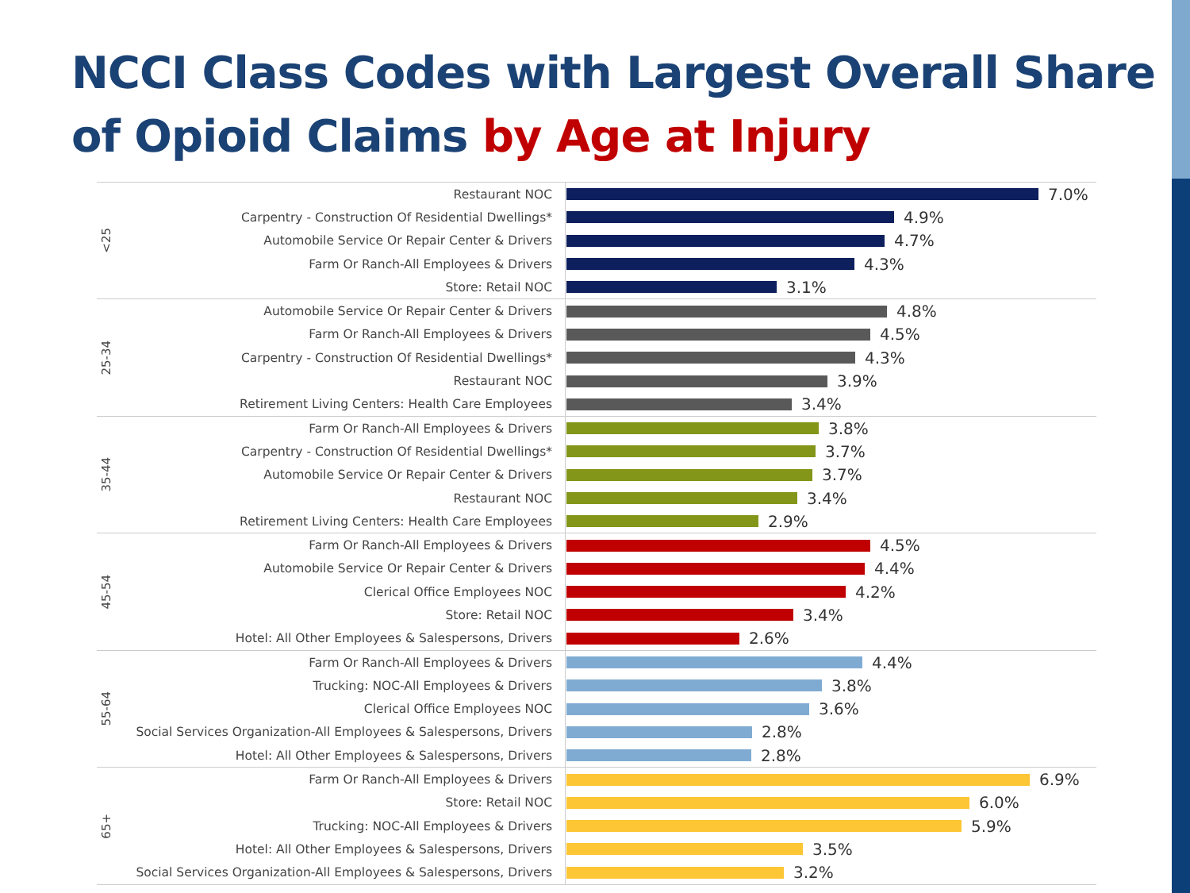NCCI Class Codes with Largest Overall Share of Opioid Claims by Age at Injury
<25
Restaurant NOC
7.0%
Carpentry - Construction Of Residential Dwellings*
4.9%
Automobile Service Or Repair Center & Drivers
4.7%
Farm Or Ranch-All Employees & Drivers
4.3%
Store: Retail NOC
3.1%
25-34
Automobile Service Or Repair Center & Drivers
4.8%
Farm Or Ranch-All Employees & Drivers
4.5%
Carpentry - Construction Of Residential Dwellings*
4.3%
Restaurant NOC
3.9%
Retirement Living Centers: Health Care Employees
3.4%
35-44
Farm Or Ranch-All Employees & Drivers
3.8%
Carpentry - Construction Of Residential Dwellings*
3.7%
Automobile Service Or Repair Center & Drivers
3.7%
Restaurant NOC
3.4%
Retirement Living Centers: Health Care Employees
2.9%
45-54
Farm Or Ranch-All Employees & Drivers
4.5%
Automobile Service Or Repair Center & Drivers
4.4%
Clerical Office Employees NOC
4.2%
Store: Retail NOC
3.4%
Hotel: All Other Employees & Salespersons, Drivers
2.6%
55-64
Farm Or Ranch-All Employees & Drivers
4.4%
Trucking: NOC-All Employees & Drivers
3.8%
Clerical Office Employees NOC
3.6%
Social Services Organization-All Employees & Salespersons, Drivers
2.8%
Hotel: All Other Employees & Salespersons, Drivers
2.8%
65+
Farm Or Ranch-All Employees & Drivers
6.9%
Store: Retail NOC
6.0%
Trucking: NOC-All Employees & Drivers
5.9%
Hotel: All Other Employees & Salespersons, Drivers
3.5%
Social Services Organization-All Employees & Salespersons, Drivers
3.2%